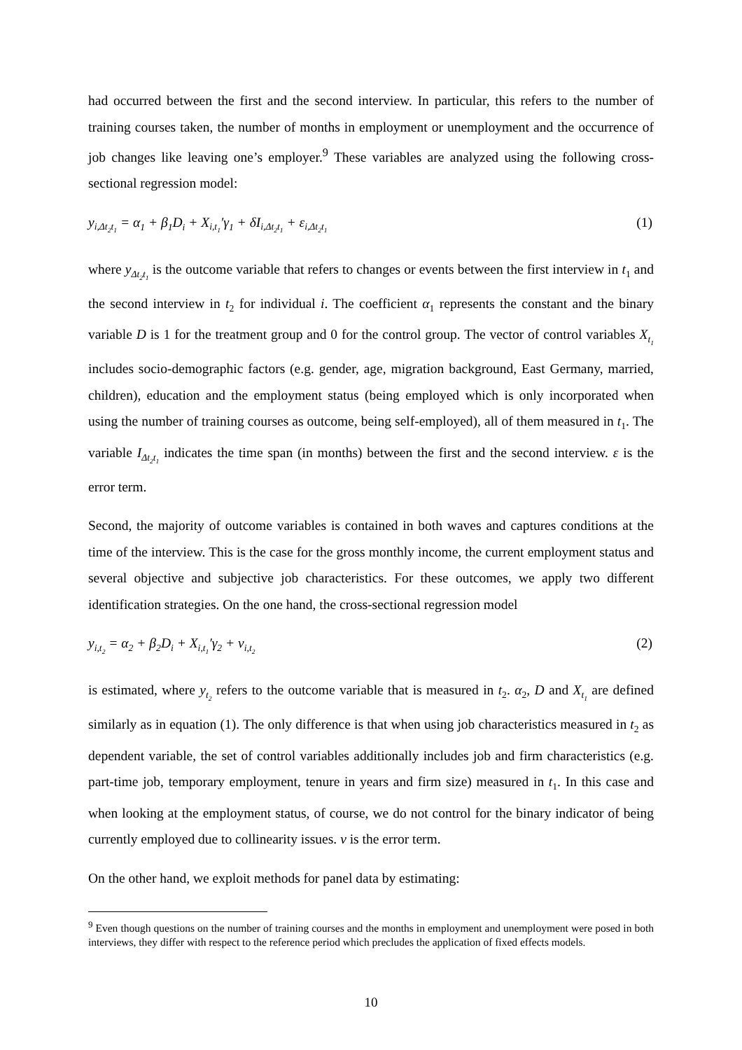had occurred between the first and the second interview. In particular, this refers to the number of training courses taken, the number of months in employment or unemployment and the occurrence of job changes like leaving one’s employer.<sup>9</sup> These variables are analyzed using the following cross-sectional regression model:
y<sub>i,Δt<sub>2</sub>t<sub>1</sub></sub> = α<sub>1</sub> + β<sub>1</sub>D<sub>i</sub> + X<sub>i,t<sub>1</sub></sub>′γ<sub>1</sub> + δI<sub>i,Δt<sub>2</sub>t<sub>1</sub></sub> + ε<sub>i,Δt<sub>2</sub>t<sub>1</sub></sub> (1)
where y<sub>Δt<sub>2</sub>t<sub>1</sub></sub> is the outcome variable that refers to changes or events between the first interview in t<sub>1</sub> and the second interview in t<sub>2</sub> for individual i. The coefficient α<sub>1</sub> represents the constant and the binary variable D is 1 for the treatment group and 0 for the control group. The vector of control variables X<sub>t<sub>1</sub></sub> includes socio-demographic factors (e.g. gender, age, migration background, East Germany, married, children), education and the employment status (being employed which is only incorporated when using the number of training courses as outcome, being self-employed), all of them measured in t<sub>1</sub>. The variable I<sub>Δt<sub>2</sub>t<sub>1</sub></sub> indicates the time span (in months) between the first and the second interview. ε is the error term.
Second, the majority of outcome variables is contained in both waves and captures conditions at the time of the interview. This is the case for the gross monthly income, the current employment status and several objective and subjective job characteristics. For these outcomes, we apply two different identification strategies. On the one hand, the cross-sectional regression model
y<sub>i,t<sub>2</sub></sub> = α<sub>2</sub> + β<sub>2</sub>D<sub>i</sub> + X<sub>i,t<sub>1</sub></sub>′γ<sub>2</sub> + ν<sub>i,t<sub>2</sub></sub> (2)
is estimated, where y<sub>t<sub>2</sub></sub> refers to the outcome variable that is measured in t<sub>2</sub>. α<sub>2</sub>, D and X<sub>t<sub>1</sub></sub> are defined similarly as in equation (1). The only difference is that when using job characteristics measured in t<sub>2</sub> as dependent variable, the set of control variables additionally includes job and firm characteristics (e.g. part-time job, temporary employment, tenure in years and firm size) measured in t<sub>1</sub>. In this case and when looking at the employment status, of course, we do not control for the binary indicator of being currently employed due to collinearity issues. ν is the error term.
On the other hand, we exploit methods for panel data by estimating:
<sup>9</sup> Even though questions on the number of training courses and the months in employment and unemployment were posed in both interviews, they differ with respect to the reference period which precludes the application of fixed effects models.
10